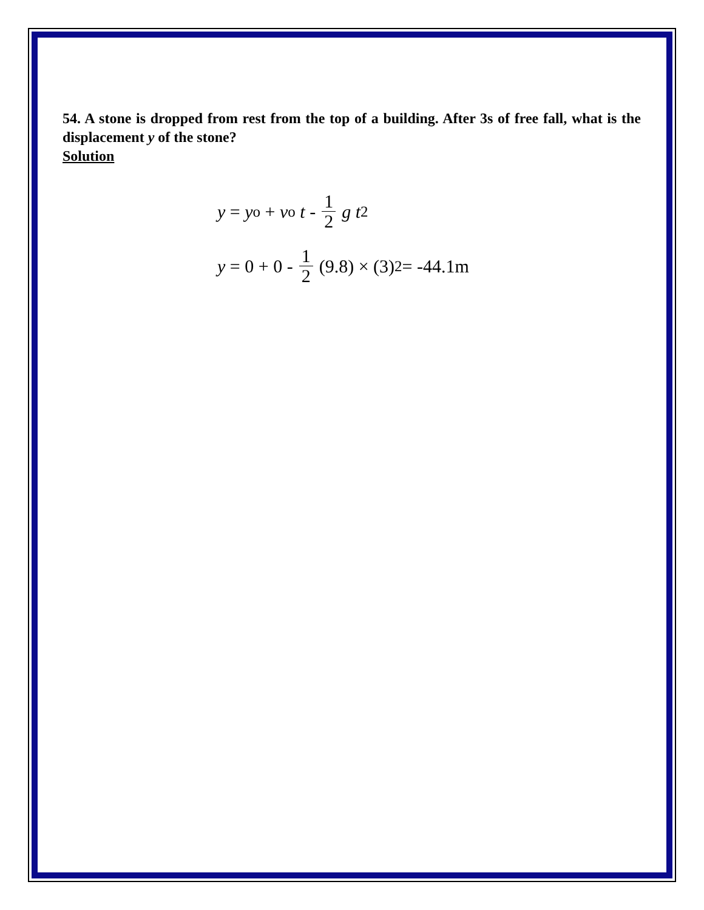54. A stone is dropped from rest from the top of a building. After 3s of free fall, what is the displacement y of the stone?
Solution
y = y<sub>o</sub> + v<sub>o</sub> t - 1 2 g t<sup>2</sup>
y = 0 + 0 - 1 2 (9.8) × (3)<sup>2</sup> = -44.1m